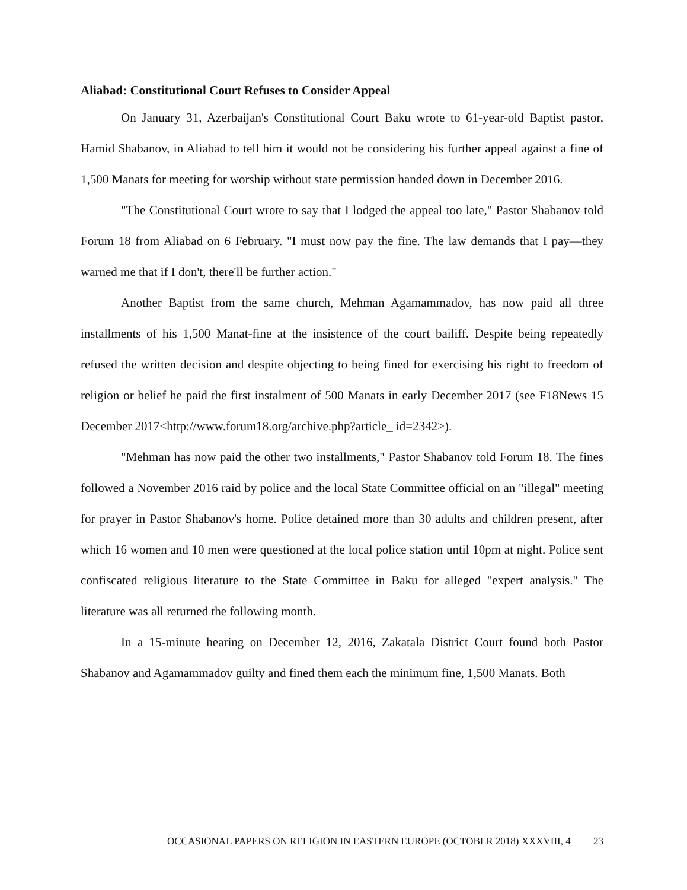Aliabad: Constitutional Court Refuses to Consider Appeal
On January 31, Azerbaijan's Constitutional Court Baku wrote to 61-year-old Baptist pastor, Hamid Shabanov, in Aliabad to tell him it would not be considering his further appeal against a fine of 1,500 Manats for meeting for worship without state permission handed down in December 2016.
"The Constitutional Court wrote to say that I lodged the appeal too late," Pastor Shabanov told Forum 18 from Aliabad on 6 February. "I must now pay the fine. The law demands that I pay—they warned me that if I don't, there'll be further action."
Another Baptist from the same church, Mehman Agamammadov, has now paid all three installments of his 1,500 Manat-fine at the insistence of the court bailiff. Despite being repeatedly refused the written decision and despite objecting to being fined for exercising his right to freedom of religion or belief he paid the first instalment of 500 Manats in early December 2017 (see F18News 15 December 2017<http://www.forum18.org/archive.php?article_ id=2342>).
"Mehman has now paid the other two installments," Pastor Shabanov told Forum 18. The fines followed a November 2016 raid by police and the local State Committee official on an "illegal" meeting for prayer in Pastor Shabanov's home. Police detained more than 30 adults and children present, after which 16 women and 10 men were questioned at the local police station until 10pm at night. Police sent confiscated religious literature to the State Committee in Baku for alleged "expert analysis." The literature was all returned the following month.
In a 15-minute hearing on December 12, 2016, Zakatala District Court found both Pastor Shabanov and Agamammadov guilty and fined them each the minimum fine, 1,500 Manats. Both
OCCASIONAL PAPERS ON RELIGION IN EASTERN EUROPE (OCTOBER 2018) XXXVIII, 4 23